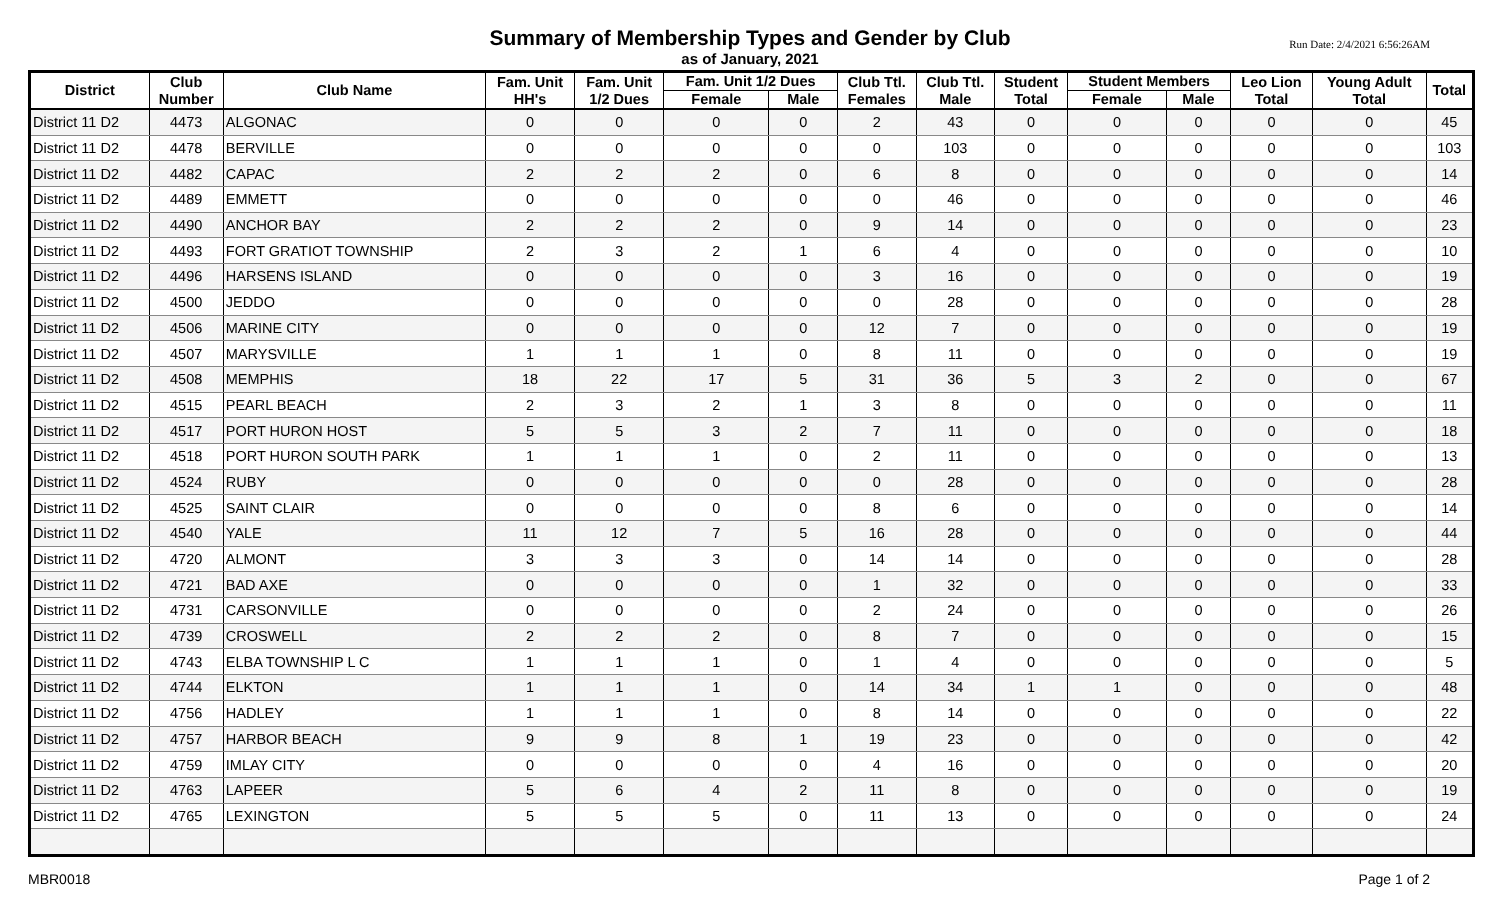Summary of Membership Types and Gender by Club
as of January, 2021
Run Date: 2/4/2021 6:56:26AM
| District | Club Number | Club Name | Fam. Unit HH's | Fam. Unit 1/2 Dues | Fam. Unit 1/2 Dues | | Club Ttl. Females | Club Ttl. Male | Student Total | Student Members | | Leo Lion Total | Young Adult Total | Total |
| --- | --- | --- | --- | --- | --- | --- | --- | --- | --- | --- | --- | --- | --- | --- |
| | | | | | Female | Male | | | | Female | Male | | | |
| District 11 D2 | 4473 | ALGONAC | 0 | 0 | 0 | 0 | 2 | 43 | 0 | 0 | 0 | 0 | 0 | 45 |
| District 11 D2 | 4478 | BERVILLE | 0 | 0 | 0 | 0 | 0 | 103 | 0 | 0 | 0 | 0 | 0 | 103 |
| District 11 D2 | 4482 | CAPAC | 2 | 2 | 2 | 0 | 6 | 8 | 0 | 0 | 0 | 0 | 0 | 14 |
| District 11 D2 | 4489 | EMMETT | 0 | 0 | 0 | 0 | 0 | 46 | 0 | 0 | 0 | 0 | 0 | 46 |
| District 11 D2 | 4490 | ANCHOR BAY | 2 | 2 | 2 | 0 | 9 | 14 | 0 | 0 | 0 | 0 | 0 | 23 |
| District 11 D2 | 4493 | FORT GRATIOT TOWNSHIP | 2 | 3 | 2 | 1 | 6 | 4 | 0 | 0 | 0 | 0 | 0 | 10 |
| District 11 D2 | 4496 | HARSENS ISLAND | 0 | 0 | 0 | 0 | 3 | 16 | 0 | 0 | 0 | 0 | 0 | 19 |
| District 11 D2 | 4500 | JEDDO | 0 | 0 | 0 | 0 | 0 | 28 | 0 | 0 | 0 | 0 | 0 | 28 |
| District 11 D2 | 4506 | MARINE CITY | 0 | 0 | 0 | 0 | 12 | 7 | 0 | 0 | 0 | 0 | 0 | 19 |
| District 11 D2 | 4507 | MARYSVILLE | 1 | 1 | 1 | 0 | 8 | 11 | 0 | 0 | 0 | 0 | 0 | 19 |
| District 11 D2 | 4508 | MEMPHIS | 18 | 22 | 17 | 5 | 31 | 36 | 5 | 3 | 2 | 0 | 0 | 67 |
| District 11 D2 | 4515 | PEARL BEACH | 2 | 3 | 2 | 1 | 3 | 8 | 0 | 0 | 0 | 0 | 0 | 11 |
| District 11 D2 | 4517 | PORT HURON HOST | 5 | 5 | 3 | 2 | 7 | 11 | 0 | 0 | 0 | 0 | 0 | 18 |
| District 11 D2 | 4518 | PORT HURON SOUTH PARK | 1 | 1 | 1 | 0 | 2 | 11 | 0 | 0 | 0 | 0 | 0 | 13 |
| District 11 D2 | 4524 | RUBY | 0 | 0 | 0 | 0 | 0 | 28 | 0 | 0 | 0 | 0 | 0 | 28 |
| District 11 D2 | 4525 | SAINT CLAIR | 0 | 0 | 0 | 0 | 8 | 6 | 0 | 0 | 0 | 0 | 0 | 14 |
| District 11 D2 | 4540 | YALE | 11 | 12 | 7 | 5 | 16 | 28 | 0 | 0 | 0 | 0 | 0 | 44 |
| District 11 D2 | 4720 | ALMONT | 3 | 3 | 3 | 0 | 14 | 14 | 0 | 0 | 0 | 0 | 0 | 28 |
| District 11 D2 | 4721 | BAD AXE | 0 | 0 | 0 | 0 | 1 | 32 | 0 | 0 | 0 | 0 | 0 | 33 |
| District 11 D2 | 4731 | CARSONVILLE | 0 | 0 | 0 | 0 | 2 | 24 | 0 | 0 | 0 | 0 | 0 | 26 |
| District 11 D2 | 4739 | CROSWELL | 2 | 2 | 2 | 0 | 8 | 7 | 0 | 0 | 0 | 0 | 0 | 15 |
| District 11 D2 | 4743 | ELBA TOWNSHIP L C | 1 | 1 | 1 | 0 | 1 | 4 | 0 | 0 | 0 | 0 | 0 | 5 |
| District 11 D2 | 4744 | ELKTON | 1 | 1 | 1 | 0 | 14 | 34 | 1 | 1 | 0 | 0 | 0 | 48 |
| District 11 D2 | 4756 | HADLEY | 1 | 1 | 1 | 0 | 8 | 14 | 0 | 0 | 0 | 0 | 0 | 22 |
| District 11 D2 | 4757 | HARBOR BEACH | 9 | 9 | 8 | 1 | 19 | 23 | 0 | 0 | 0 | 0 | 0 | 42 |
| District 11 D2 | 4759 | IMLAY CITY | 0 | 0 | 0 | 0 | 4 | 16 | 0 | 0 | 0 | 0 | 0 | 20 |
| District 11 D2 | 4763 | LAPEER | 5 | 6 | 4 | 2 | 11 | 8 | 0 | 0 | 0 | 0 | 0 | 19 |
| District 11 D2 | 4765 | LEXINGTON | 5 | 5 | 5 | 0 | 11 | 13 | 0 | 0 | 0 | 0 | 0 | 24 |
MBR0018 Page 1 of 2